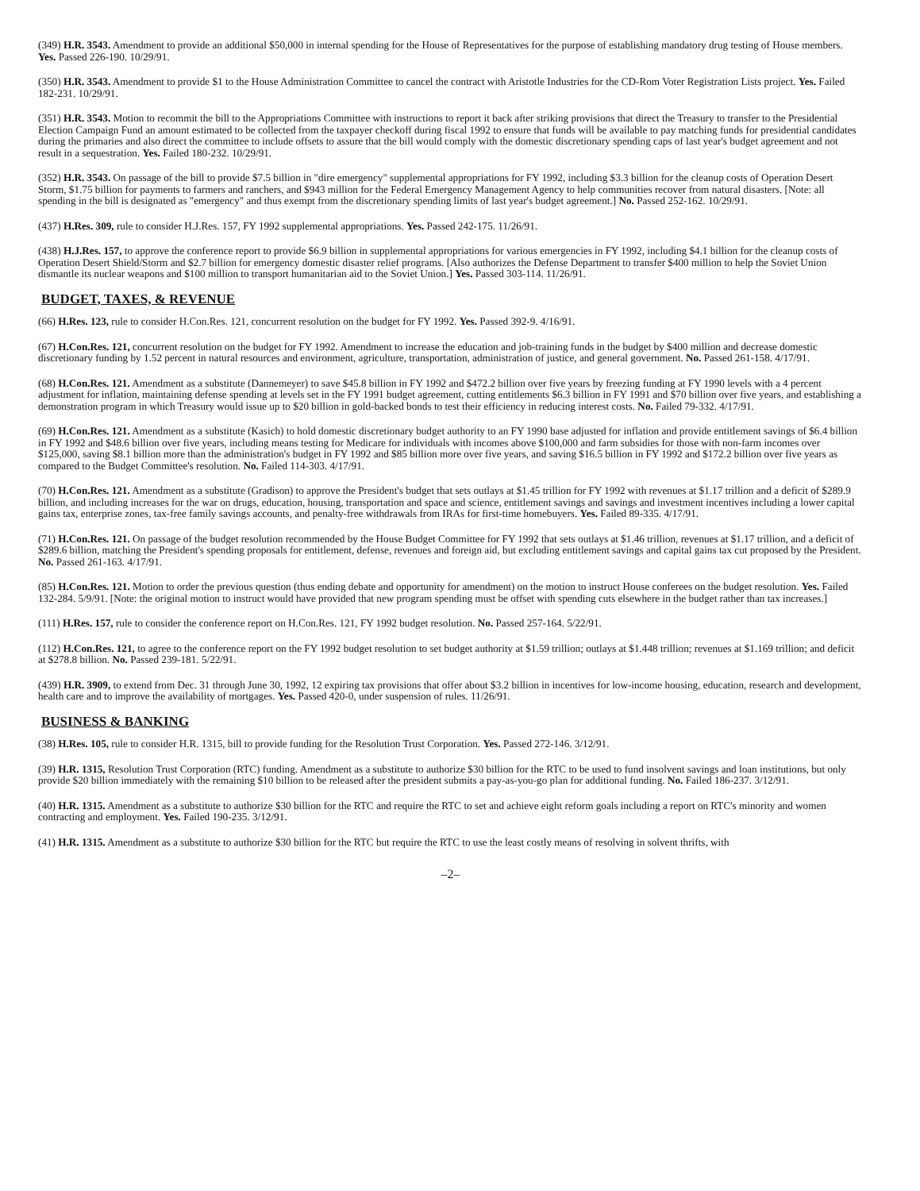(349) H.R. 3543. Amendment to provide an additional $50,000 in internal spending for the House of Representatives for the purpose of establishing mandatory drug testing of House members. Yes. Passed 226-190. 10/29/91.
(350) H.R. 3543. Amendment to provide $1 to the House Administration Committee to cancel the contract with Aristotle Industries for the CD-Rom Voter Registration Lists project. Yes. Failed 182-231. 10/29/91.
(351) H.R. 3543. Motion to recommit the bill to the Appropriations Committee with instructions to report it back after striking provisions that direct the Treasury to transfer to the Presidential Election Campaign Fund an amount estimated to be collected from the taxpayer checkoff during fiscal 1992 to ensure that funds will be available to pay matching funds for presidential candidates during the primaries and also direct the committee to include offsets to assure that the bill would comply with the domestic discretionary spending caps of last year's budget agreement and not result in a sequestration. Yes. Failed 180-232. 10/29/91.
(352) H.R. 3543. On passage of the bill to provide $7.5 billion in "dire emergency" supplemental appropriations for FY 1992, including $3.3 billion for the cleanup costs of Operation Desert Storm, $1.75 billion for payments to farmers and ranchers, and $943 million for the Federal Emergency Management Agency to help communities recover from natural disasters. [Note: all spending in the bill is designated as "emergency" and thus exempt from the discretionary spending limits of last year's budget agreement.] No. Passed 252-162. 10/29/91.
(437) H.Res. 309, rule to consider H.J.Res. 157, FY 1992 supplemental appropriations. Yes. Passed 242-175. 11/26/91.
(438) H.J.Res. 157, to approve the conference report to provide $6.9 billion in supplemental appropriations for various emergencies in FY 1992, including $4.1 billion for the cleanup costs of Operation Desert Shield/Storm and $2.7 billion for emergency domestic disaster relief programs. [Also authorizes the Defense Department to transfer $400 million to help the Soviet Union dismantle its nuclear weapons and $100 million to transport humanitarian aid to the Soviet Union.] Yes. Passed 303-114. 11/26/91.
BUDGET, TAXES, & REVENUE
(66) H.Res. 123, rule to consider H.Con.Res. 121, concurrent resolution on the budget for FY 1992. Yes. Passed 392-9. 4/16/91.
(67) H.Con.Res. 121, concurrent resolution on the budget for FY 1992. Amendment to increase the education and job-training funds in the budget by $400 million and decrease domestic discretionary funding by 1.52 percent in natural resources and environment, agriculture, transportation, administration of justice, and general government. No. Passed 261-158. 4/17/91.
(68) H.Con.Res. 121. Amendment as a substitute (Dannemeyer) to save $45.8 billion in FY 1992 and $472.2 billion over five years by freezing funding at FY 1990 levels with a 4 percent adjustment for inflation, maintaining defense spending at levels set in the FY 1991 budget agreement, cutting entitlements $6.3 billion in FY 1991 and $70 billion over five years, and establishing a demonstration program in which Treasury would issue up to $20 billion in gold-backed bonds to test their efficiency in reducing interest costs. No. Failed 79-332. 4/17/91.
(69) H.Con.Res. 121. Amendment as a substitute (Kasich) to hold domestic discretionary budget authority to an FY 1990 base adjusted for inflation and provide entitlement savings of $6.4 billion in FY 1992 and $48.6 billion over five years, including means testing for Medicare for individuals with incomes above $100,000 and farm subsidies for those with non-farm incomes over $125,000, saving $8.1 billion more than the administration's budget in FY 1992 and $85 billion more over five years, and saving $16.5 billion in FY 1992 and $172.2 billion over five years as compared to the Budget Committee's resolution. No. Failed 114-303. 4/17/91.
(70) H.Con.Res. 121. Amendment as a substitute (Gradison) to approve the President's budget that sets outlays at $1.45 trillion for FY 1992 with revenues at $1.17 trillion and a deficit of $289.9 billion, and including increases for the war on drugs, education, housing, transportation and space and science, entitlement savings and savings and investment incentives including a lower capital gains tax, enterprise zones, tax-free family savings accounts, and penalty-free withdrawals from IRAs for first-time homebuyers. Yes. Failed 89-335. 4/17/91.
(71) H.Con.Res. 121. On passage of the budget resolution recommended by the House Budget Committee for FY 1992 that sets outlays at $1.46 trillion, revenues at $1.17 trillion, and a deficit of $289.6 billion, matching the President's spending proposals for entitlement, defense, revenues and foreign aid, but excluding entitlement savings and capital gains tax cut proposed by the President. No. Passed 261-163. 4/17/91.
(85) H.Con.Res. 121. Motion to order the previous question (thus ending debate and opportunity for amendment) on the motion to instruct House conferees on the budget resolution. Yes. Failed 132-284. 5/9/91. [Note: the original motion to instruct would have provided that new program spending must be offset with spending cuts elsewhere in the budget rather than tax increases.]
(111) H.Res. 157, rule to consider the conference report on H.Con.Res. 121, FY 1992 budget resolution. No. Passed 257-164. 5/22/91.
(112) H.Con.Res. 121, to agree to the conference report on the FY 1992 budget resolution to set budget authority at $1.59 trillion; outlays at $1.448 trillion; revenues at $1.169 trillion; and deficit at $278.8 billion. No. Passed 239-181. 5/22/91.
(439) H.R. 3909, to extend from Dec. 31 through June 30, 1992, 12 expiring tax provisions that offer about $3.2 billion in incentives for low-income housing, education, research and development, health care and to improve the availability of mortgages. Yes. Passed 420-0, under suspension of rules. 11/26/91.
BUSINESS & BANKING
(38) H.Res. 105, rule to consider H.R. 1315, bill to provide funding for the Resolution Trust Corporation. Yes. Passed 272-146. 3/12/91.
(39) H.R. 1315, Resolution Trust Corporation (RTC) funding. Amendment as a substitute to authorize $30 billion for the RTC to be used to fund insolvent savings and loan institutions, but only provide $20 billion immediately with the remaining $10 billion to be released after the president submits a pay-as-you-go plan for additional funding. No. Failed 186-237. 3/12/91.
(40) H.R. 1315. Amendment as a substitute to authorize $30 billion for the RTC and require the RTC to set and achieve eight reform goals including a report on RTC's minority and women contracting and employment. Yes. Failed 190-235. 3/12/91.
(41) H.R. 1315. Amendment as a substitute to authorize $30 billion for the RTC but require the RTC to use the least costly means of resolving in solvent thrifts, with
–2–